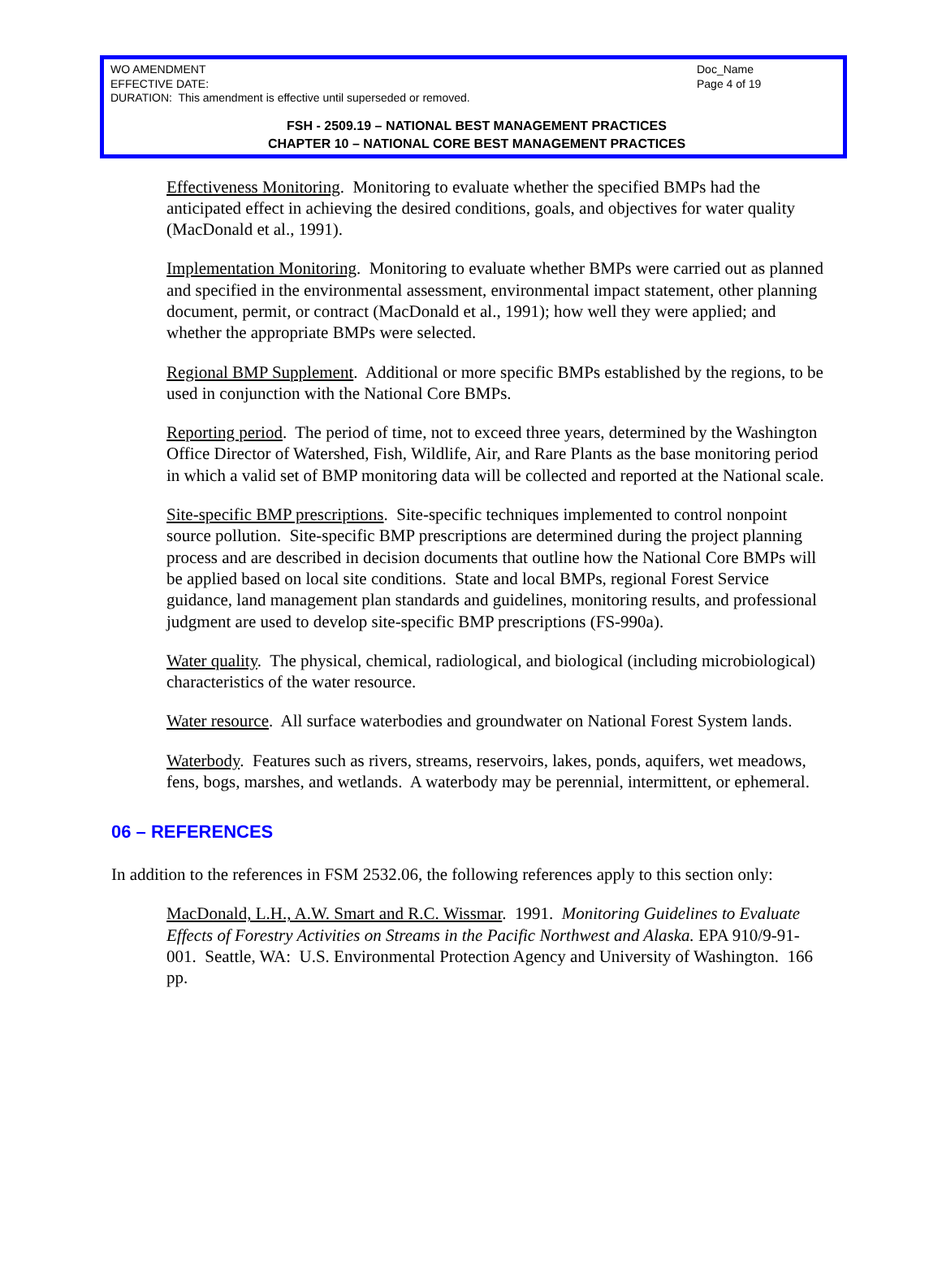WO AMENDMENT
EFFECTIVE DATE:
DURATION: This amendment is effective until superseded or removed.
Doc_Name
Page 4 of 19
FSH - 2509.19 – NATIONAL BEST MANAGEMENT PRACTICES
CHAPTER 10 – NATIONAL CORE BEST MANAGEMENT PRACTICES
Effectiveness Monitoring. Monitoring to evaluate whether the specified BMPs had the anticipated effect in achieving the desired conditions, goals, and objectives for water quality (MacDonald et al., 1991).
Implementation Monitoring. Monitoring to evaluate whether BMPs were carried out as planned and specified in the environmental assessment, environmental impact statement, other planning document, permit, or contract (MacDonald et al., 1991); how well they were applied; and whether the appropriate BMPs were selected.
Regional BMP Supplement. Additional or more specific BMPs established by the regions, to be used in conjunction with the National Core BMPs.
Reporting period. The period of time, not to exceed three years, determined by the Washington Office Director of Watershed, Fish, Wildlife, Air, and Rare Plants as the base monitoring period in which a valid set of BMP monitoring data will be collected and reported at the National scale.
Site-specific BMP prescriptions. Site-specific techniques implemented to control nonpoint source pollution. Site-specific BMP prescriptions are determined during the project planning process and are described in decision documents that outline how the National Core BMPs will be applied based on local site conditions. State and local BMPs, regional Forest Service guidance, land management plan standards and guidelines, monitoring results, and professional judgment are used to develop site-specific BMP prescriptions (FS-990a).
Water quality. The physical, chemical, radiological, and biological (including microbiological) characteristics of the water resource.
Water resource. All surface waterbodies and groundwater on National Forest System lands.
Waterbody. Features such as rivers, streams, reservoirs, lakes, ponds, aquifers, wet meadows, fens, bogs, marshes, and wetlands. A waterbody may be perennial, intermittent, or ephemeral.
06 – REFERENCES
In addition to the references in FSM 2532.06, the following references apply to this section only:
MacDonald, L.H., A.W. Smart and R.C. Wissmar. 1991. Monitoring Guidelines to Evaluate Effects of Forestry Activities on Streams in the Pacific Northwest and Alaska. EPA 910/9-91-001. Seattle, WA: U.S. Environmental Protection Agency and University of Washington. 166 pp.